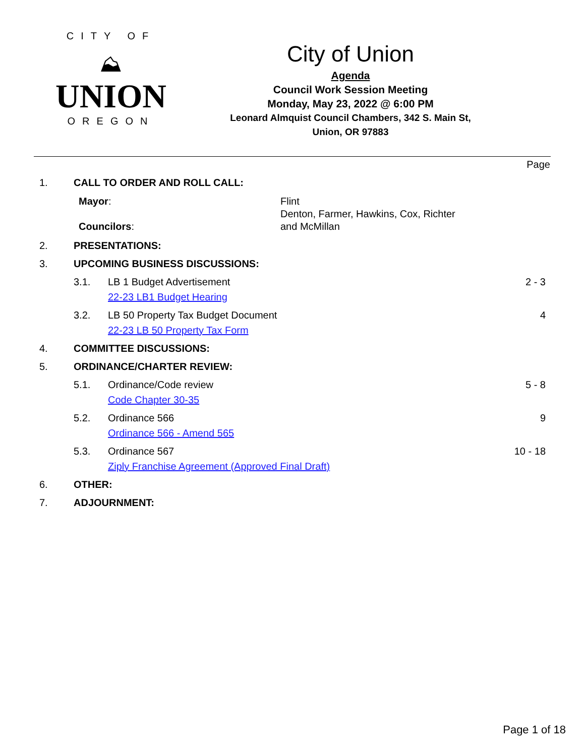CITY OF
⛰
UNION
OREGON
City of Union
Agenda
Council Work Session Meeting
Monday, May 23, 2022 @ 6:00 PM
Leonard Almquist Council Chambers, 342 S. Main St,
Union, OR 97883
Page
1. CALL TO ORDER AND ROLL CALL:
Mayor:
Councilors:
Flint
Denton, Farmer, Hawkins, Cox, Richter
and McMillan
2. PRESENTATIONS:
3. UPCOMING BUSINESS DISCUSSIONS:
3.1. LB 1 Budget Advertisement
22-23 LB1 Budget Hearing
2 - 3
3.2. LB 50 Property Tax Budget Document
22-23 LB 50 Property Tax Form
4
4. COMMITTEE DISCUSSIONS:
5. ORDINANCE/CHARTER REVIEW:
5.1. Ordinance/Code review
Code Chapter 30-35
5 - 8
5.2. Ordinance 566
Ordinance 566 - Amend 565
9
5.3. Ordinance 567
Ziply Franchise Agreement (Approved Final Draft)
10 - 18
6. OTHER:
7. ADJOURNMENT:
Page 1 of 18